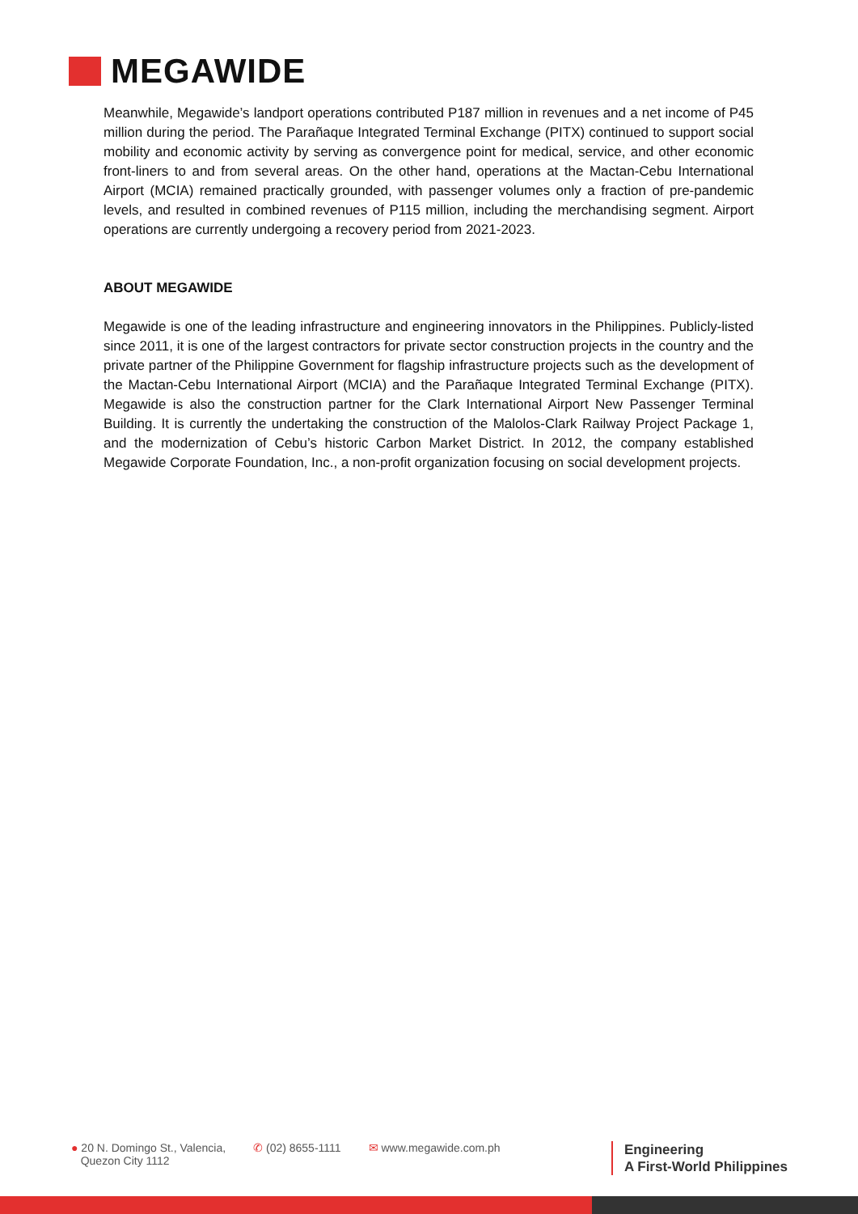MEGAWIDE
Meanwhile, Megawide’s landport operations contributed P187 million in revenues and a net income of P45 million during the period. The Parañaque Integrated Terminal Exchange (PITX) continued to support social mobility and economic activity by serving as convergence point for medical, service, and other economic front-liners to and from several areas. On the other hand, operations at the Mactan-Cebu International Airport (MCIA) remained practically grounded, with passenger volumes only a fraction of pre-pandemic levels, and resulted in combined revenues of P115 million, including the merchandising segment. Airport operations are currently undergoing a recovery period from 2021-2023.
ABOUT MEGAWIDE
Megawide is one of the leading infrastructure and engineering innovators in the Philippines. Publicly-listed since 2011, it is one of the largest contractors for private sector construction projects in the country and the private partner of the Philippine Government for flagship infrastructure projects such as the development of the Mactan-Cebu International Airport (MCIA) and the Parañaque Integrated Terminal Exchange (PITX). Megawide is also the construction partner for the Clark International Airport New Passenger Terminal Building. It is currently the undertaking the construction of the Malolos-Clark Railway Project Package 1, and the modernization of Cebu’s historic Carbon Market District. In 2012, the company established Megawide Corporate Foundation, Inc., a non-profit organization focusing on social development projects.
● 20 N. Domingo St., Valencia,
Quezon City 1112
✆ (02) 8655-1111 ✉ www.megawide.com.ph
Engineering
A First-World Philippines